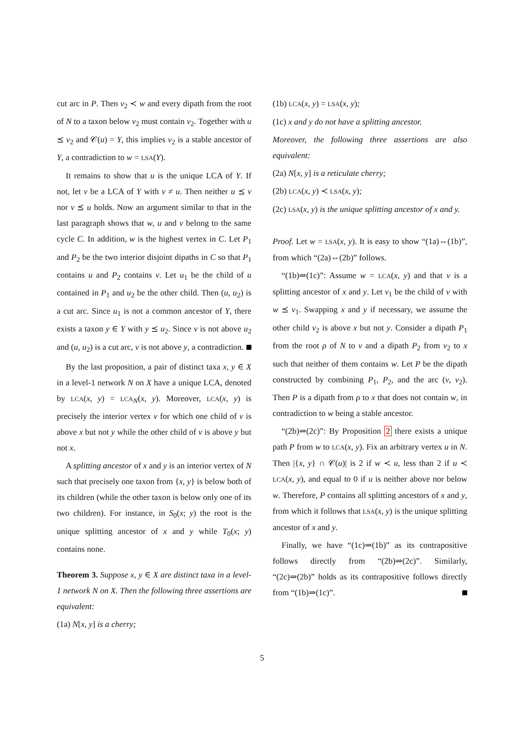cut arc in P. Then v<sub>2</sub> ≺ w and every dipath from the root of N to a taxon below v<sub>2</sub> must contain v<sub>2</sub>. Together with u ⪯ v<sub>2</sub> and 𝒞(u) = Y, this implies v<sub>2</sub> is a stable ancestor of Y, a contradiction to w = LSA(Y).
It remains to show that u is the unique LCA of Y. If not, let v be a LCA of Y with v ≠ u. Then neither u ⪯ v nor v ⪯ u holds. Now an argument similar to that in the last paragraph shows that w, u and v belong to the same cycle C. In addition, w is the highest vertex in C. Let P<sub>1</sub> and P<sub>2</sub> be the two interior disjoint dipaths in C so that P<sub>1</sub> contains u and P<sub>2</sub> contains v. Let u<sub>1</sub> be the child of u contained in P<sub>1</sub> and u<sub>2</sub> be the other child. Then (u, u<sub>2</sub>) is a cut arc. Since u<sub>1</sub> is not a common ancestor of Y, there exists a taxon y ∈ Y with y ⪯ u<sub>2</sub>. Since v is not above u<sub>2</sub> and (u, u<sub>2</sub>) is a cut arc, v is not above y, a contradiction.
By the last proposition, a pair of distinct taxa x, y ∈ X in a level-1 network N on X have a unique LCA, denoted by LCA(x, y) = LCA<sub>N</sub>(x, y). Moreover, LCA(x, y) is precisely the interior vertex v for which one child of v is above x but not y while the other child of v is above y but not x.
A splitting ancestor of x and y is an interior vertex of N such that precisely one taxon from {x, y} is below both of its children (while the other taxon is below only one of its two children). For instance, in S<sub>0</sub>(x; y) the root is the unique splitting ancestor of x and y while T<sub>0</sub>(x; y) contains none.
Theorem 3. Suppose x, y ∈ X are distinct taxa in a level-1 network N on X. Then the following three assertions are equivalent:
(1a) N[x, y] is a cherry;
(1b) LCA(x, y) = LSA(x, y);
(1c) x and y do not have a splitting ancestor.
Moreover, the following three assertions are also equivalent:
(2a) N[x, y] is a reticulate cherry;
(2b) LCA(x, y) ≺ LSA(x, y);
(2c) LSA(x, y) is the unique splitting ancestor of x and y.
Proof. Let w = LSA(x, y). It is easy to show “(1a)⇔(1b)”, from which “(2a)⇔(2b)” follows.
“(1b)⇒(1c)”: Assume w = LCA(x, y) and that v is a splitting ancestor of x and y. Let v<sub>1</sub> be the child of v with w ⪯ v<sub>1</sub>. Swapping x and y if necessary, we assume the other child v<sub>2</sub> is above x but not y. Consider a dipath P<sub>1</sub> from the root ρ of N to v and a dipath P<sub>2</sub> from v<sub>2</sub> to x such that neither of them contains w. Let P be the dipath constructed by combining P<sub>1</sub>, P<sub>2</sub>, and the arc (v, v<sub>2</sub>). Then P is a dipath from ρ to x that does not contain w, in contradiction to w being a stable ancestor.
“(2b)⇒(2c)”: By Proposition 2 there exists a unique path P from w to LCA(x, y). Fix an arbitrary vertex u in N. Then |{x, y} ∩ 𝒞(u)| is 2 if w ≺ u, less than 2 if u ≺ LCA(x, y), and equal to 0 if u is neither above nor below w. Therefore, P contains all splitting ancestors of x and y, from which it follows that LSA(x, y) is the unique splitting ancestor of x and y.
Finally, we have “(1c)⇒(1b)” as its contrapositive follows directly from “(2b)⇒(2c)”. Similarly, “(2c)⇒(2b)” holds as its contrapositive follows directly from “(1b)⇒(1c)”.
5